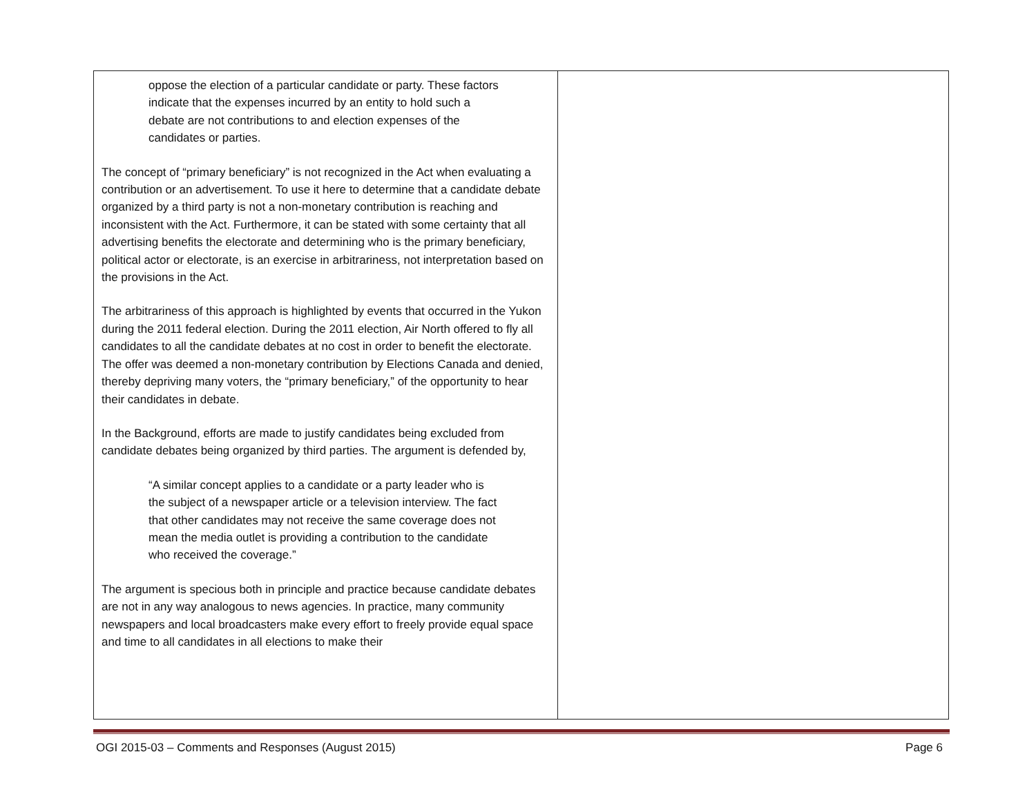| oppose the election of a particular candidate or party. These factors indicate that the expenses incurred by an entity to hold such a debate are not contributions to and election expenses of the candidates or parties. The concept of “primary beneficiary” is not recognized in the Act when evaluating a contribution or an advertisement. To use it here to determine that a candidate debate organized by a third party is not a non-monetary contribution is reaching and inconsistent with the Act. Furthermore, it can be stated with some certainty that all advertising benefits the electorate and determining who is the primary beneficiary, political actor or electorate, is an exercise in arbitrariness, not interpretation based on the provisions in the Act. The arbitrariness of this approach is highlighted by events that occurred in the Yukon during the 2011 federal election. During the 2011 election, Air North offered to fly all candidates to all the candidate debates at no cost in order to benefit the electorate. The offer was deemed a non-monetary contribution by Elections Canada and denied, thereby depriving many voters, the “primary beneficiary,” of the opportunity to hear their candidates in debate. In the Background, efforts are made to justify candidates being excluded from candidate debates being organized by third parties. The argument is defended by, “A similar concept applies to a candidate or a party leader who is the subject of a newspaper article or a television interview. The fact that other candidates may not receive the same coverage does not mean the media outlet is providing a contribution to the candidate who received the coverage.” The argument is specious both in principle and practice because candidate debates are not in any way analogous to news agencies. In practice, many community newspapers and local broadcasters make every effort to freely provide equal space and time to all candidates in all elections to make their | |
OGI 2015-03 – Comments and Responses (August 2015) Page 6